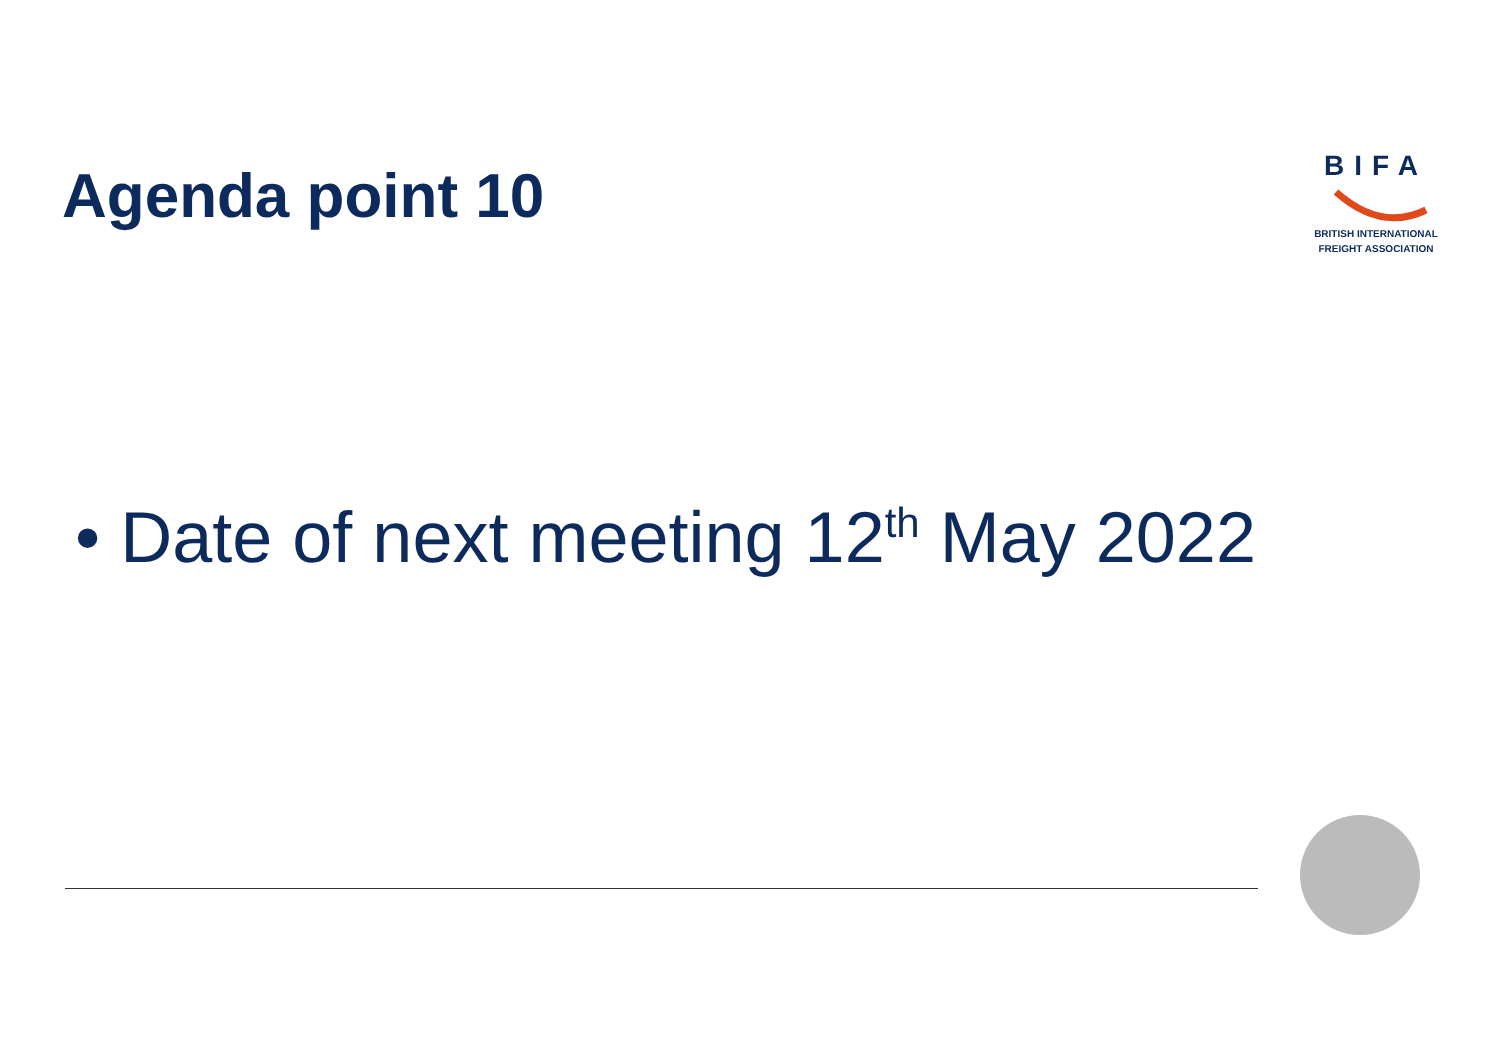Agenda point 10
BIFA
BRITISH INTERNATIONAL
FREIGHT ASSOCIATION
• Date of next meeting 12<sup>th</sup> May 2022